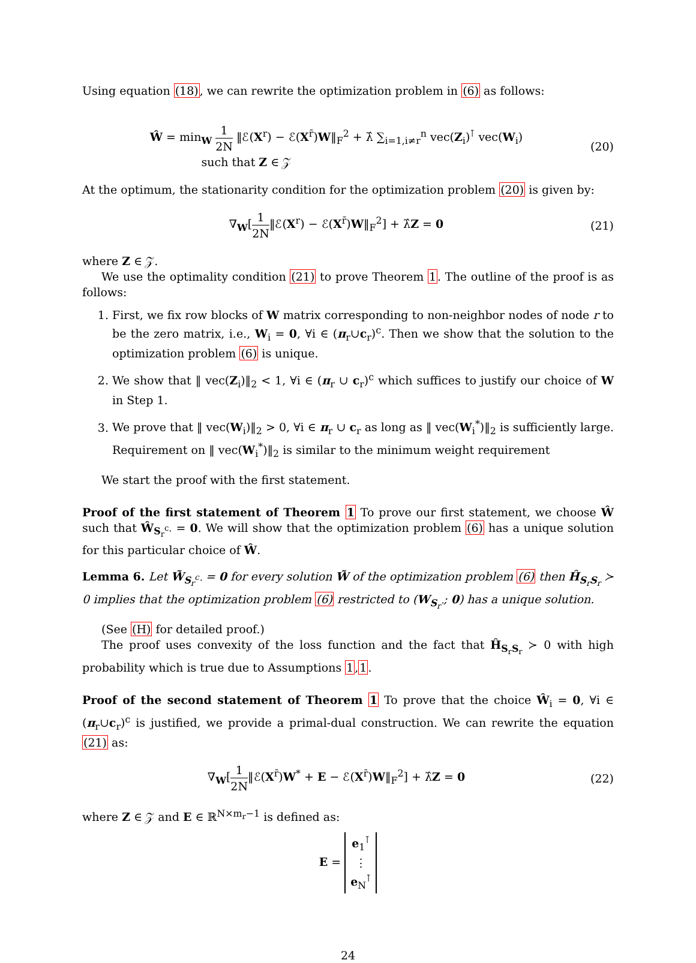Using equation (18), we can rewrite the optimization problem in (6) as follows:
Ŵ = min<sub>W</sub> 1 2N ‖ℰ(X<sup>r</sup>) − ℰ(X<sup>r̄</sup>)W‖<sub>F</sub><sup>2</sup> + λ̂ ∑<sub>i=1,i≠r</sub><sup>n</sup> vec(Z<sub>i</sub>)<sup>⊺</sup> vec(W<sub>i</sub>)
such that Z ∈ 𝒵
(20)
At the optimum, the stationarity condition for the optimization problem (20) is given by:
∇<sub>W</sub>[1 2N‖ℰ(X<sup>r</sup>) − ℰ(X<sup>r̄</sup>)W‖<sub>F</sub><sup>2</sup>] + λ̂Z = 0
(21)
where Z ∈ 𝒵.
We use the optimality condition (21) to prove Theorem 1. The outline of the proof is as follows:
1. First, we fix row blocks of W matrix corresponding to non-neighbor nodes of node r to be the zero matrix, i.e., W<sub>i</sub> = 0, ∀i ∈ (π<sub>r</sub>∪c<sub>r</sub>)<sup>c</sup>. Then we show that the solution to the optimization problem (6) is unique.
2. We show that ‖ vec(Z<sub>i</sub>)‖<sub>2</sub> < 1, ∀i ∈ (π<sub>r</sub> ∪ c<sub>r</sub>)<sup>c</sup> which suffices to justify our choice of W in Step 1.
3. We prove that ‖ vec(W<sub>i</sub>)‖<sub>2</sub> > 0, ∀i ∈ π<sub>r</sub> ∪ c<sub>r</sub> as long as ‖ vec(W<sub>i</sub><sup>*</sup>)‖<sub>2</sub> is sufficiently large. Requirement on ‖ vec(W<sub>i</sub><sup>*</sup>)‖<sub>2</sub> is similar to the minimum weight requirement
We start the proof with the first statement.
Proof of the first statement of Theorem 1 To prove our first statement, we choose Ŵ such that Ŵ<sub>S<sub>r</sub><sup>c</sup>·</sub> = 0. We will show that the optimization problem (6) has a unique solution for this particular choice of Ŵ.
Lemma 6. Let W̃<sub>S<sub>r</sub><sup>c</sup>·</sub> = 0 for every solution W̃ of the optimization problem (6) then Ĥ<sub>S<sub>r</sub>S<sub>r</sub></sub> ≻ 0 implies that the optimization problem (6) restricted to (W<sub>S<sub>r</sub>·</sub>; 0) has a unique solution.
(See (H) for detailed proof.)
The proof uses convexity of the loss function and the fact that Ĥ<sub>S<sub>r</sub>S<sub>r</sub></sub> ≻ 0 with high probability which is true due to Assumptions 1,1.
Proof of the second statement of Theorem 1 To prove that the choice Ŵ<sub>i</sub> = 0, ∀i ∈ (π<sub>r</sub>∪c<sub>r</sub>)<sup>c</sup> is justified, we provide a primal-dual construction. We can rewrite the equation (21) as:
∇<sub>W</sub>[1 2N‖ℰ(X<sup>r̄</sup>)W<sup>*</sup> + E − ℰ(X<sup>r̄</sup>)W‖<sub>F</sub><sup>2</sup>] + λ̂Z = 0
(22)
where Z ∈ 𝒵 and E ∈ ℝ<sup>N×m<sub>r</sub>−1</sup> is defined as:
E = e<sub>1</sub><sup>⊺</sup>
⋮
e<sub>N</sub><sup>⊺</sup>
24